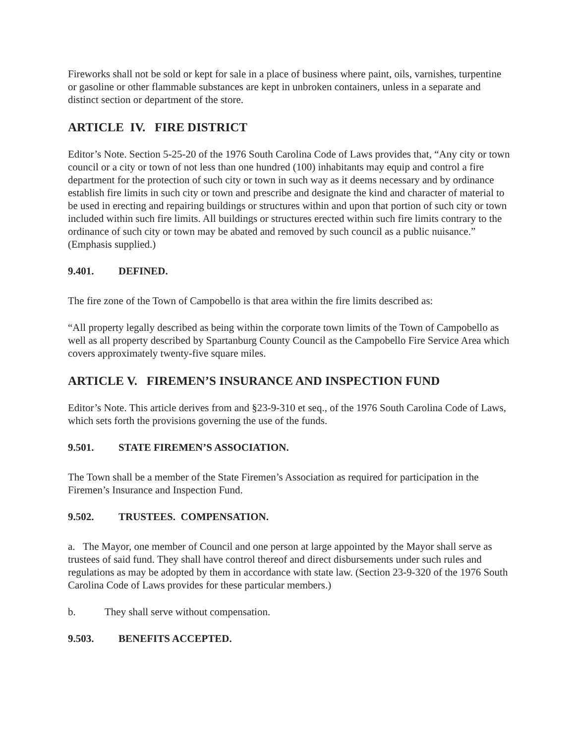Fireworks shall not be sold or kept for sale in a place of business where paint, oils, varnishes, turpentine or gasoline or other flammable substances are kept in unbroken containers, unless in a separate and distinct section or department of the store.
ARTICLE IV. FIRE DISTRICT
Editor’s Note. Section 5-25-20 of the 1976 South Carolina Code of Laws provides that, “Any city or town council or a city or town of not less than one hundred (100) inhabitants may equip and control a fire department for the protection of such city or town in such way as it deems necessary and by ordinance establish fire limits in such city or town and prescribe and designate the kind and character of material to be used in erecting and repairing buildings or structures within and upon that portion of such city or town included within such fire limits. All buildings or structures erected within such fire limits contrary to the ordinance of such city or town may be abated and removed by such council as a public nuisance.” (Emphasis supplied.)
9.401. DEFINED.
The fire zone of the Town of Campobello is that area within the fire limits described as:
“All property legally described as being within the corporate town limits of the Town of Campobello as well as all property described by Spartanburg County Council as the Campobello Fire Service Area which covers approximately twenty-five square miles.
ARTICLE V. FIREMEN’S INSURANCE AND INSPECTION FUND
Editor’s Note. This article derives from and §23-9-310 et seq., of the 1976 South Carolina Code of Laws, which sets forth the provisions governing the use of the funds.
9.501. STATE FIREMEN’S ASSOCIATION.
The Town shall be a member of the State Firemen’s Association as required for participation in the Firemen’s Insurance and Inspection Fund.
9.502. TRUSTEES. COMPENSATION.
a. The Mayor, one member of Council and one person at large appointed by the Mayor shall serve as trustees of said fund. They shall have control thereof and direct disbursements under such rules and regulations as may be adopted by them in accordance with state law. (Section 23-9-320 of the 1976 South Carolina Code of Laws provides for these particular members.)
b. They shall serve without compensation.
9.503. BENEFITS ACCEPTED.